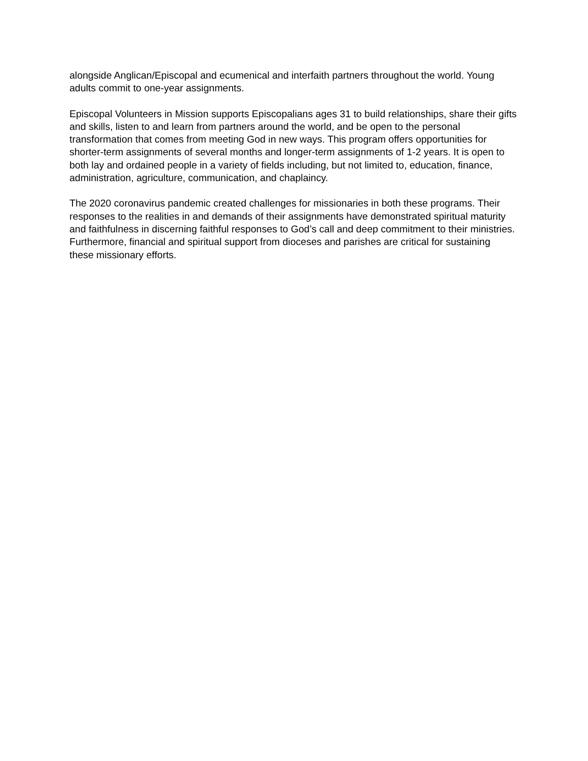alongside Anglican/Episcopal and ecumenical and interfaith partners throughout the world. Young adults commit to one-year assignments.
Episcopal Volunteers in Mission supports Episcopalians ages 31 to build relationships, share their gifts and skills, listen to and learn from partners around the world, and be open to the personal transformation that comes from meeting God in new ways. This program offers opportunities for shorter-term assignments of several months and longer-term assignments of 1-2 years. It is open to both lay and ordained people in a variety of fields including, but not limited to, education, finance, administration, agriculture, communication, and chaplaincy.
The 2020 coronavirus pandemic created challenges for missionaries in both these programs. Their responses to the realities in and demands of their assignments have demonstrated spiritual maturity and faithfulness in discerning faithful responses to God’s call and deep commitment to their ministries. Furthermore, financial and spiritual support from dioceses and parishes are critical for sustaining these missionary efforts.